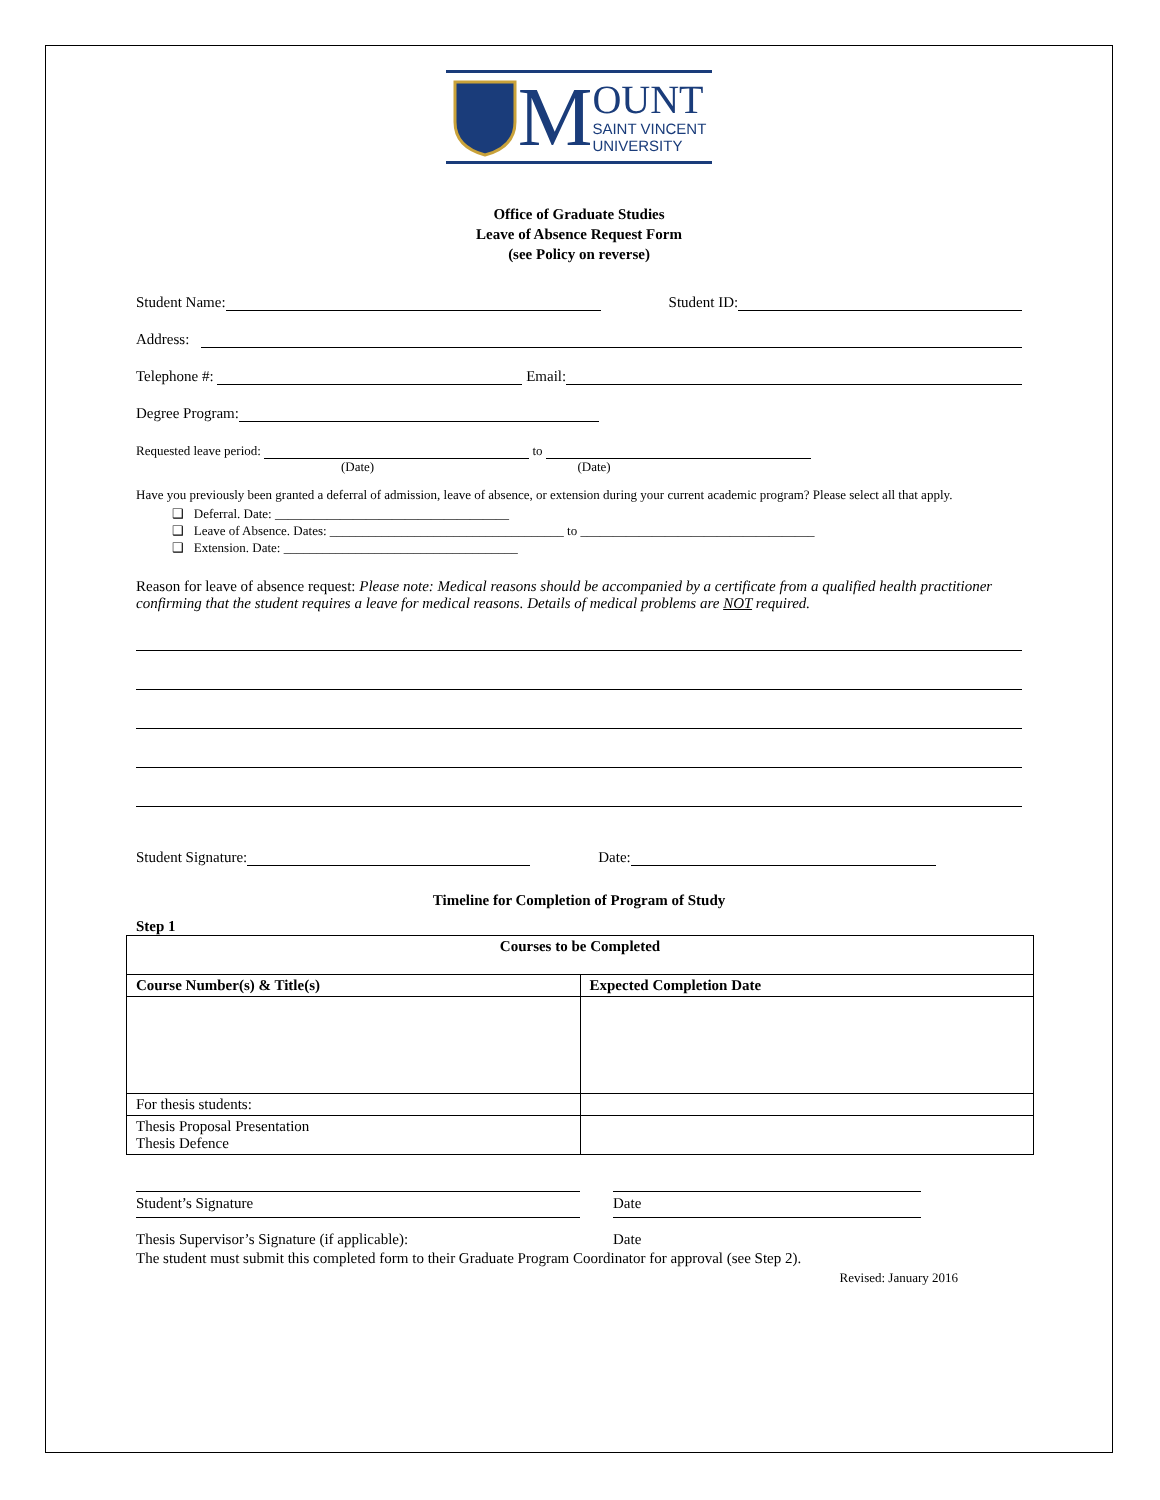M
OUNT
SAINT VINCENT
UNIVERSITY
Office of Graduate Studies
Leave of Absence Request Form
(see Policy on reverse)
Student Name:
Student ID:
Address:
Telephone #:
Email:
Degree Program:
Requested leave period:
to
(Date) (Date)
Have you previously been granted a deferral of admission, leave of absence, or extension during your current academic program? Please select all that apply.
❑ Deferral. Date: ____________________________________
❑ Leave of Absence. Dates: ____________________________________ to ____________________________________
❑ Extension. Date: ____________________________________
Reason for leave of absence request: Please note: Medical reasons should be accompanied by a certificate from a qualified health practitioner confirming that the student requires a leave for medical reasons. Details of medical problems are NOT required.
Student Signature:
Date:
Timeline for Completion of Program of Study
Step 1
| Courses to be Completed | |
| --- | --- |
| Course Number(s) & Title(s) | Expected Completion Date |
| For thesis students: | |
| Thesis Proposal Presentation Thesis Defence | |
Student’s Signature Date
Thesis Supervisor’s Signature (if applicable): Date
The student must submit this completed form to their Graduate Program Coordinator for approval (see Step 2).
Revised: January 2016